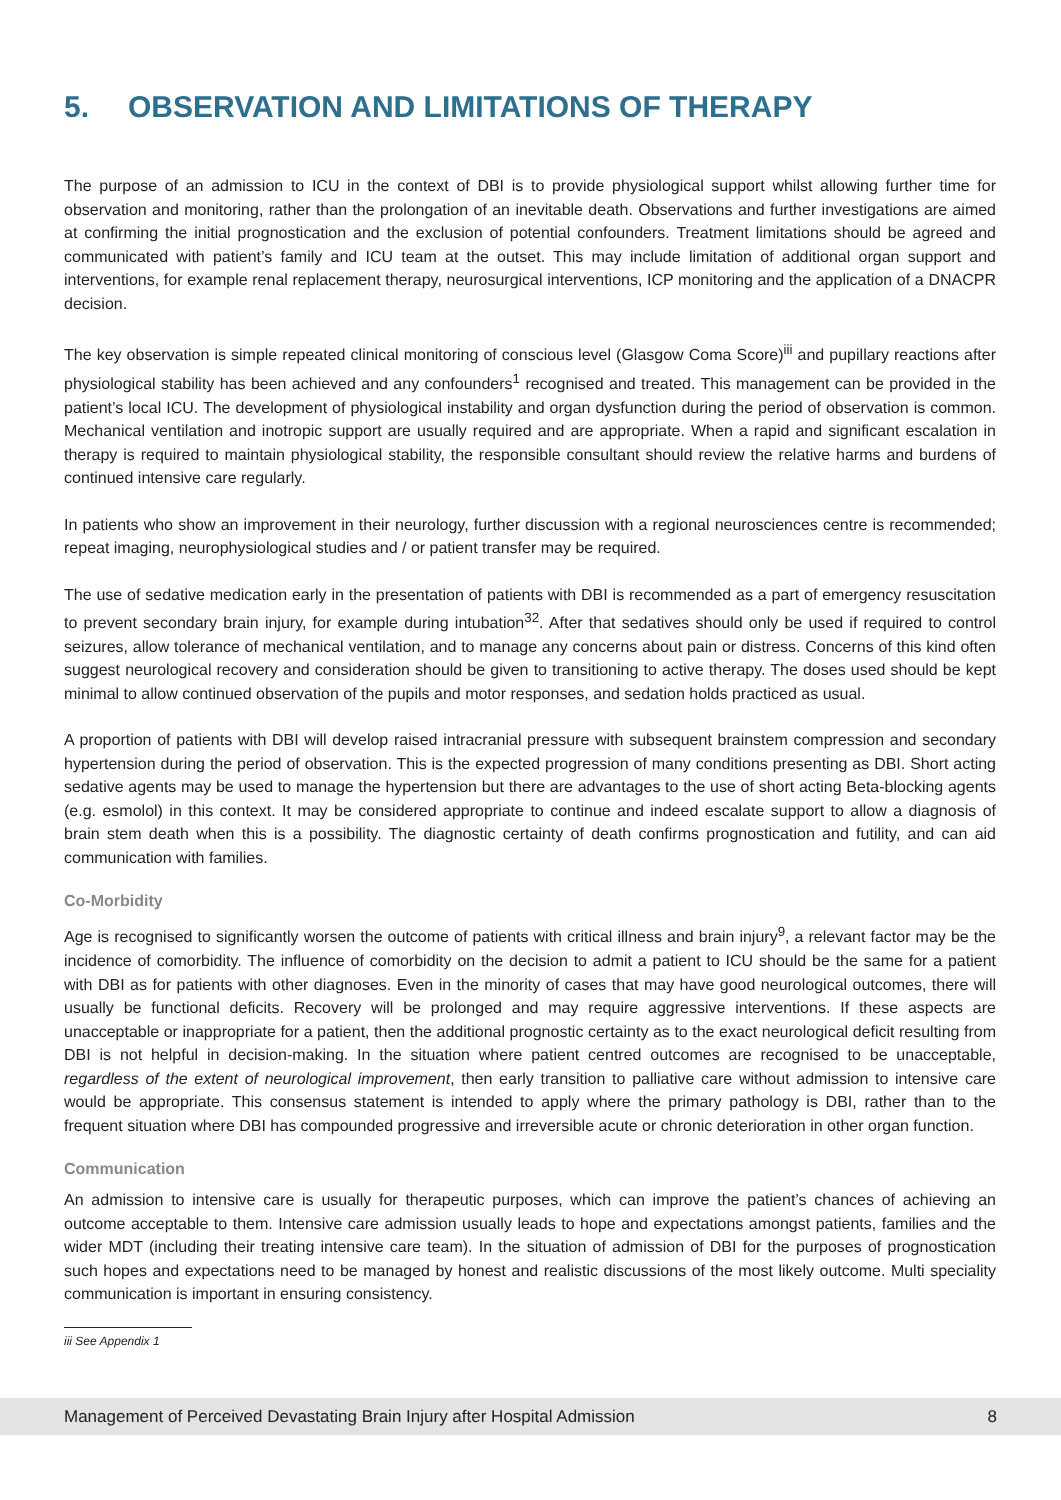5. OBSERVATION AND LIMITATIONS OF THERAPY
The purpose of an admission to ICU in the context of DBI is to provide physiological support whilst allowing further time for observation and monitoring, rather than the prolongation of an inevitable death. Observations and further investigations are aimed at confirming the initial prognostication and the exclusion of potential confounders. Treatment limitations should be agreed and communicated with patient’s family and ICU team at the outset. This may include limitation of additional organ support and interventions, for example renal replacement therapy, neurosurgical interventions, ICP monitoring and the application of a DNACPR decision.
The key observation is simple repeated clinical monitoring of conscious level (Glasgow Coma Score)<sup>iii</sup> and pupillary reactions after physiological stability has been achieved and any confounders<sup>1</sup> recognised and treated. This management can be provided in the patient’s local ICU. The development of physiological instability and organ dysfunction during the period of observation is common. Mechanical ventilation and inotropic support are usually required and are appropriate. When a rapid and significant escalation in therapy is required to maintain physiological stability, the responsible consultant should review the relative harms and burdens of continued intensive care regularly.
In patients who show an improvement in their neurology, further discussion with a regional neurosciences centre is recommended; repeat imaging, neurophysiological studies and / or patient transfer may be required.
The use of sedative medication early in the presentation of patients with DBI is recommended as a part of emergency resuscitation to prevent secondary brain injury, for example during intubation<sup>32</sup>. After that sedatives should only be used if required to control seizures, allow tolerance of mechanical ventilation, and to manage any concerns about pain or distress. Concerns of this kind often suggest neurological recovery and consideration should be given to transitioning to active therapy. The doses used should be kept minimal to allow continued observation of the pupils and motor responses, and sedation holds practiced as usual.
A proportion of patients with DBI will develop raised intracranial pressure with subsequent brainstem compression and secondary hypertension during the period of observation. This is the expected progression of many conditions presenting as DBI. Short acting sedative agents may be used to manage the hypertension but there are advantages to the use of short acting Beta-blocking agents (e.g. esmolol) in this context. It may be considered appropriate to continue and indeed escalate support to allow a diagnosis of brain stem death when this is a possibility. The diagnostic certainty of death confirms prognostication and futility, and can aid communication with families.
Co-Morbidity
Age is recognised to significantly worsen the outcome of patients with critical illness and brain injury<sup>9</sup>, a relevant factor may be the incidence of comorbidity. The influence of comorbidity on the decision to admit a patient to ICU should be the same for a patient with DBI as for patients with other diagnoses. Even in the minority of cases that may have good neurological outcomes, there will usually be functional deficits. Recovery will be prolonged and may require aggressive interventions. If these aspects are unacceptable or inappropriate for a patient, then the additional prognostic certainty as to the exact neurological deficit resulting from DBI is not helpful in decision-making. In the situation where patient centred outcomes are recognised to be unacceptable, regardless of the extent of neurological improvement, then early transition to palliative care without admission to intensive care would be appropriate. This consensus statement is intended to apply where the primary pathology is DBI, rather than to the frequent situation where DBI has compounded progressive and irreversible acute or chronic deterioration in other organ function.
Communication
An admission to intensive care is usually for therapeutic purposes, which can improve the patient’s chances of achieving an outcome acceptable to them. Intensive care admission usually leads to hope and expectations amongst patients, families and the wider MDT (including their treating intensive care team). In the situation of admission of DBI for the purposes of prognostication such hopes and expectations need to be managed by honest and realistic discussions of the most likely outcome. Multi speciality communication is important in ensuring consistency.
iii See Appendix 1
Management of Perceived Devastating Brain Injury after Hospital Admission 8